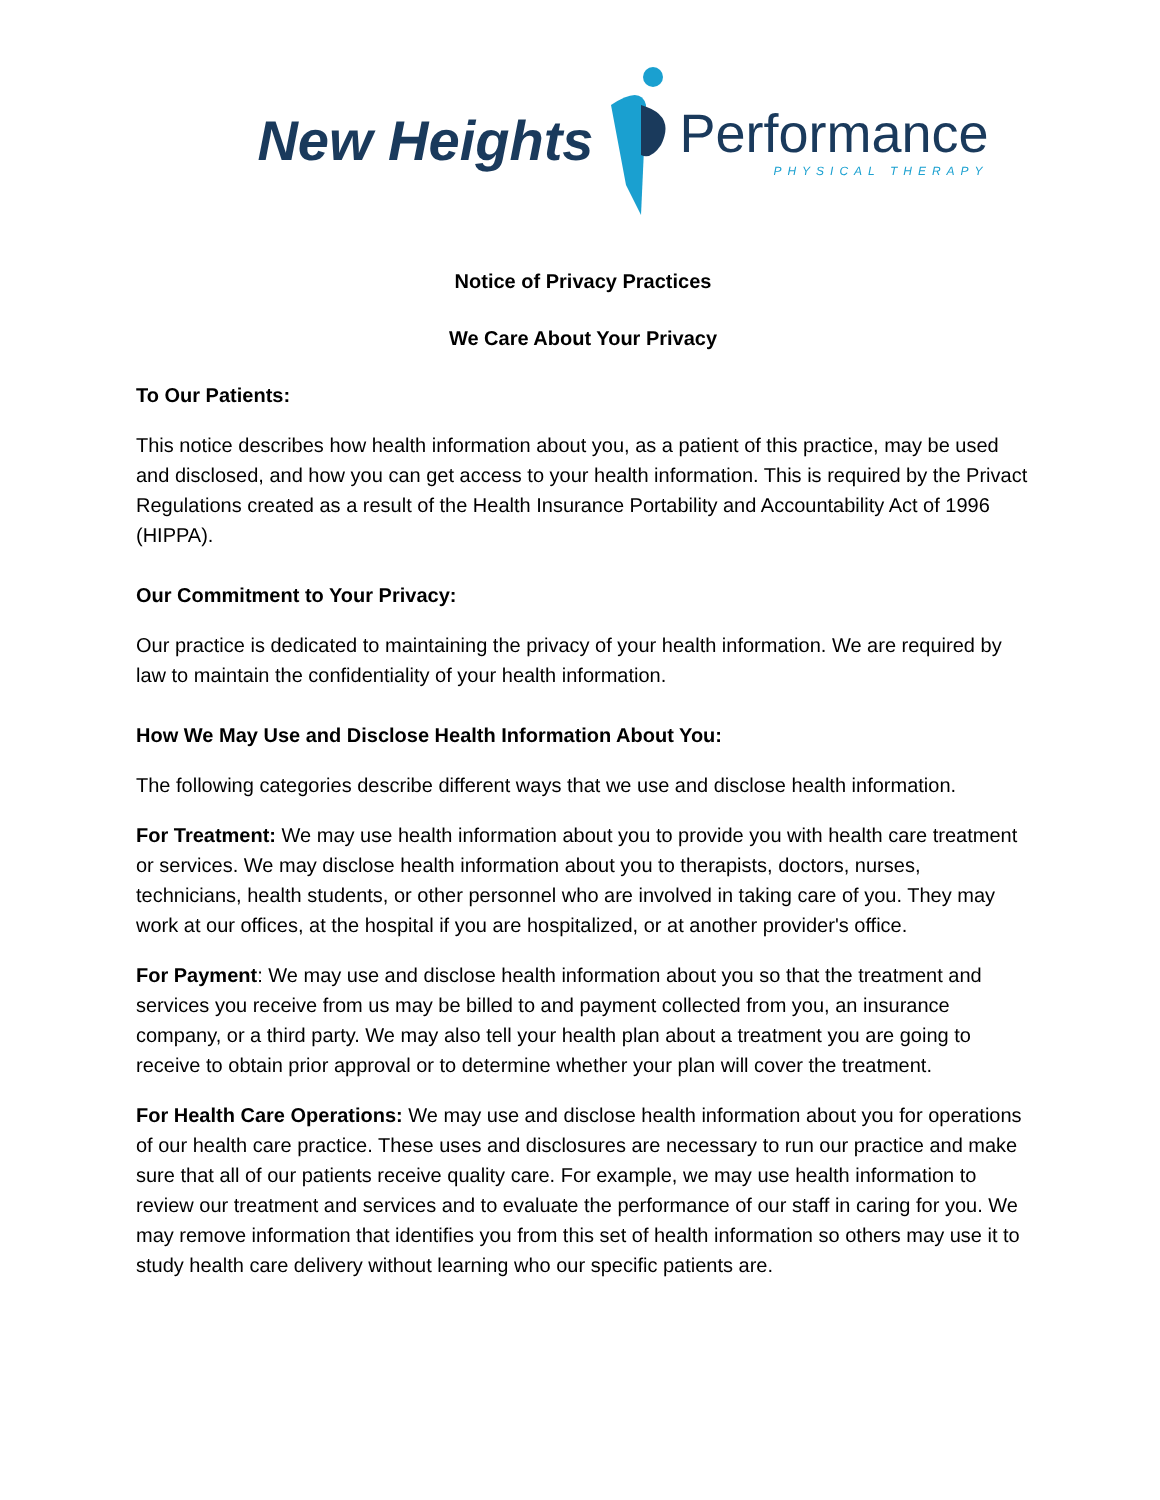New Heights Performance
PHYSICAL THERAPY
Notice of Privacy Practices
We Care About Your Privacy
To Our Patients:
This notice describes how health information about you, as a patient of this practice, may be used and disclosed, and how you can get access to your health information. This is required by the Privact Regulations created as a result of the Health Insurance Portability and Accountability Act of 1996 (HIPPA).
Our Commitment to Your Privacy:
Our practice is dedicated to maintaining the privacy of your health information. We are required by law to maintain the confidentiality of your health information.
How We May Use and Disclose Health Information About You:
The following categories describe different ways that we use and disclose health information.
For Treatment: We may use health information about you to provide you with health care treatment or services. We may disclose health information about you to therapists, doctors, nurses, technicians, health students, or other personnel who are involved in taking care of you. They may work at our offices, at the hospital if you are hospitalized, or at another provider's office.
For Payment: We may use and disclose health information about you so that the treatment and services you receive from us may be billed to and payment collected from you, an insurance company, or a third party. We may also tell your health plan about a treatment you are going to receive to obtain prior approval or to determine whether your plan will cover the treatment.
For Health Care Operations: We may use and disclose health information about you for operations of our health care practice. These uses and disclosures are necessary to run our practice and make sure that all of our patients receive quality care. For example, we may use health information to review our treatment and services and to evaluate the performance of our staff in caring for you. We may remove information that identifies you from this set of health information so others may use it to study health care delivery without learning who our specific patients are.